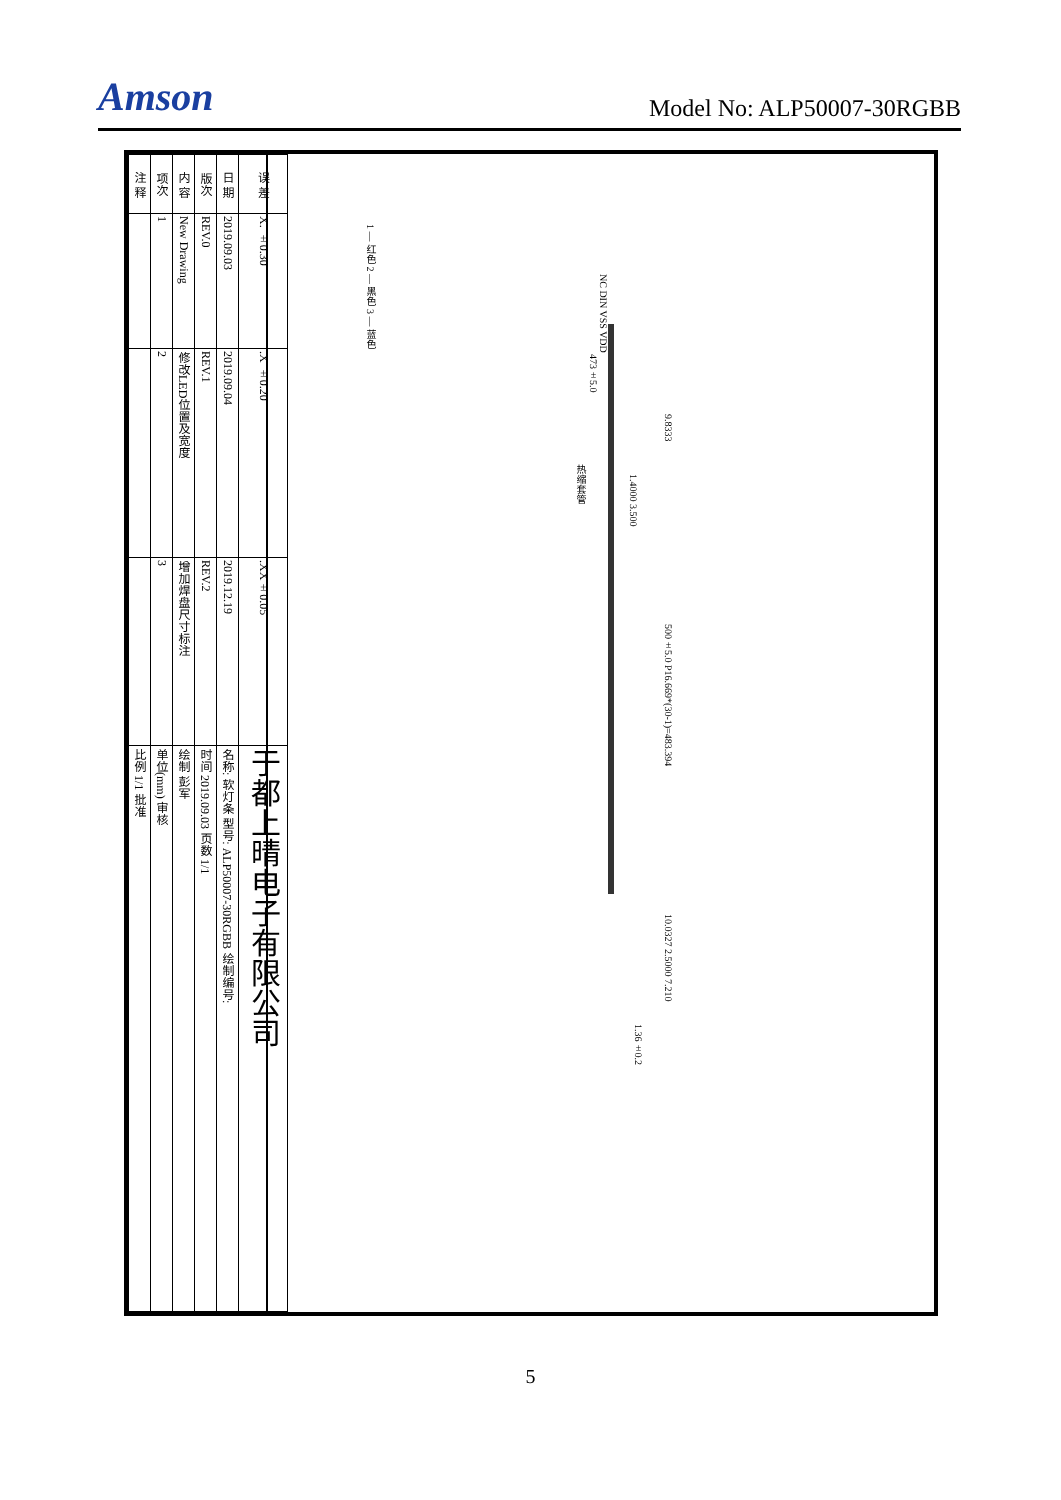Amson
Model No: ALP50007-30RGBB
| 注 释 | 项次 | 内 容 | 版次 | 日 期 | 误 差 |
| --- | --- | --- | --- | --- | --- |
| | 1 | New Drawing | REV.0 | 2019.09.03 | X. ±0.30 |
| | 2 | 修改LED位置及宽度 | REV.1 | 2019.09.04 | .X ±0.20 |
| | 3 | 增加焊盘尺寸标注 | REV.2 | 2019.12.19 | .XX±0.05 |
| 比例 1/1 批准 | 单位(mm) 审核 | 绘制 彭军 | 时间 2019.09.03 页数 1/1 | 名称: 软灯条 型号: ALP50007-30RGBB 绘制编号: | 于都上晴电子有限公司 |
1 — 红色 2 — 黑色 3 — 蓝色
NC DIN VSS VDD
473±5.0
热缩套管
1.4000 3.500
9.8333
500±5.0 P16.669*(30-1)=483.394
10.0327 2.5000 7.210
1.36±0.2
5